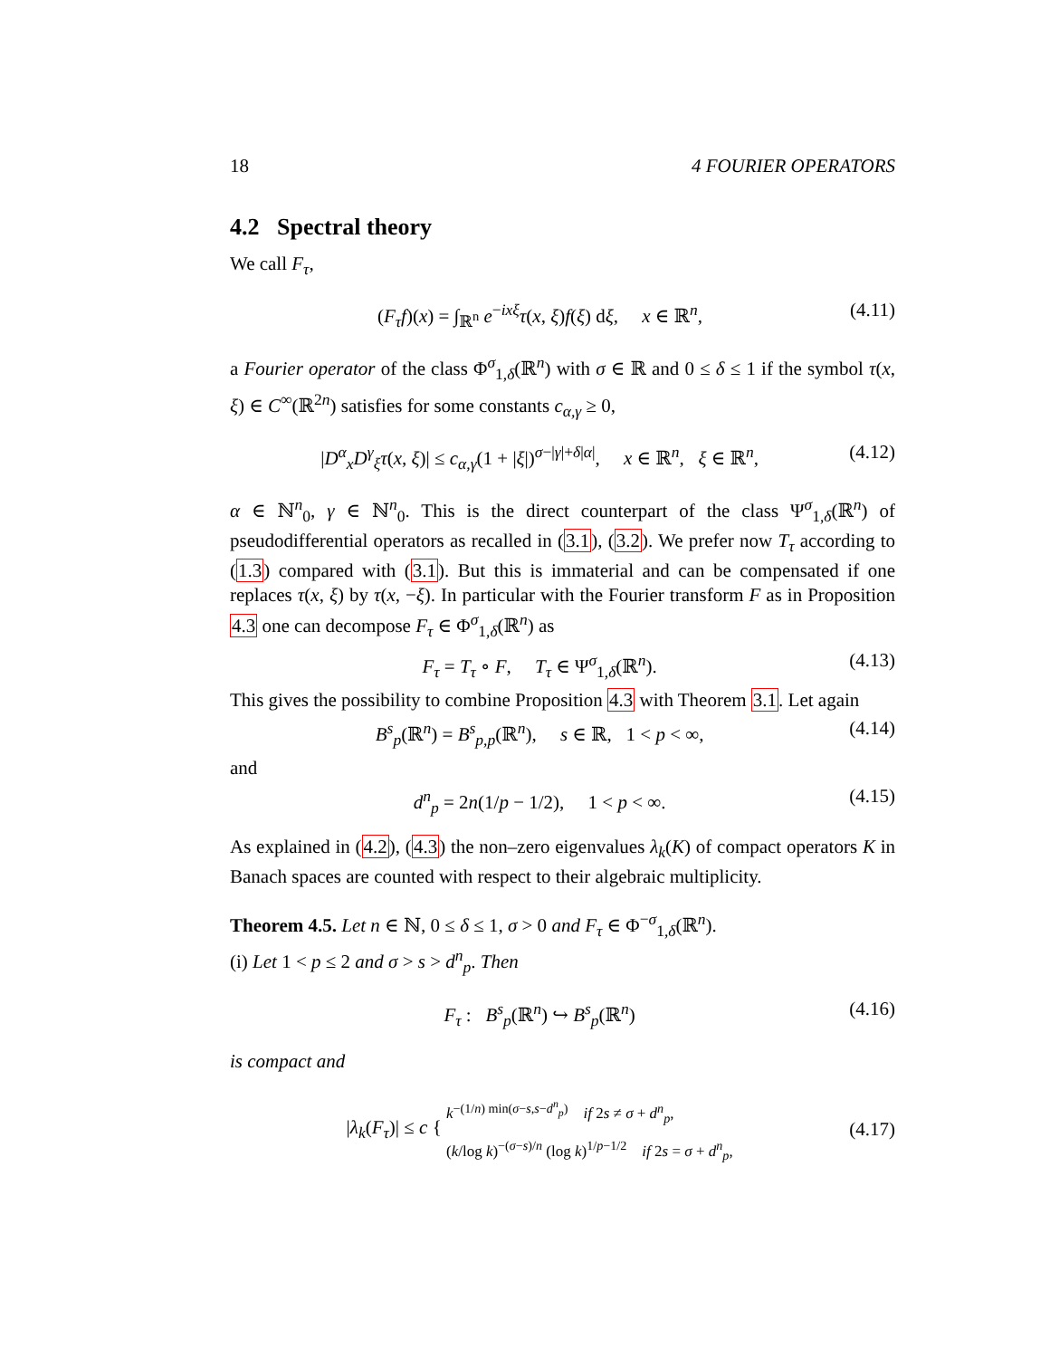18 4 FOURIER OPERATORS
4.2 Spectral theory
We call F<sub>τ</sub>,
(F<sub>τ</sub>f)(x) = ∫<sub>ℝ<sup>n</sup></sub> e<sup>−ixξ</sup>τ(x, ξ)f(ξ) dξ, x ∈ ℝ<sup>n</sup>, (4.11)
a Fourier operator of the class Φ<sup>σ</sup><sub>1,δ</sub>(ℝ<sup>n</sup>) with σ ∈ ℝ and 0 ≤ δ ≤ 1 if the symbol τ(x, ξ) ∈ C<sup>∞</sup>(ℝ<sup>2n</sup>) satisfies for some constants c<sub>α,γ</sub> ≥ 0,
|D<sup>α</sup><sub>x</sub>D<sup>γ</sup><sub>ξ</sub>τ(x, ξ)| ≤ c<sub>α,γ</sub>(1 + |ξ|)<sup>σ−|γ|+δ|α|</sup>, x ∈ ℝ<sup>n</sup>, ξ ∈ ℝ<sup>n</sup>, (4.12)
α ∈ ℕ<sup>n</sup><sub>0</sub>, γ ∈ ℕ<sup>n</sup><sub>0</sub>. This is the direct counterpart of the class Ψ<sup>σ</sup><sub>1,δ</sub>(ℝ<sup>n</sup>) of pseudodifferential operators as recalled in (3.1), (3.2). We prefer now T<sub>τ</sub> according to (1.3) compared with (3.1). But this is immaterial and can be compensated if one replaces τ(x, ξ) by τ(x, −ξ). In particular with the Fourier transform F as in Proposition 4.3 one can decompose F<sub>τ</sub> ∈ Φ<sup>σ</sup><sub>1,δ</sub>(ℝ<sup>n</sup>) as
F<sub>τ</sub> = T<sub>τ</sub> ∘ F, T<sub>τ</sub> ∈ Ψ<sup>σ</sup><sub>1,δ</sub>(ℝ<sup>n</sup>). (4.13)
This gives the possibility to combine Proposition 4.3 with Theorem 3.1. Let again
B<sup>s</sup><sub>p</sub>(ℝ<sup>n</sup>) = B<sup>s</sup><sub>p,p</sub>(ℝ<sup>n</sup>), s ∈ ℝ, 1 < p < ∞, (4.14)
and
d<sup>n</sup><sub>p</sub> = 2n(1/p − 1/2), 1 < p < ∞. (4.15)
As explained in (4.2), (4.3) the non–zero eigenvalues λ<sub>k</sub>(K) of compact operators K in Banach spaces are counted with respect to their algebraic multiplicity.
Theorem 4.5. Let n ∈ ℕ, 0 ≤ δ ≤ 1, σ > 0 and F<sub>τ</sub> ∈ Φ<sup>−σ</sup><sub>1,δ</sub>(ℝ<sup>n</sup>).
(i) Let 1 < p ≤ 2 and σ > s > d<sup>n</sup><sub>p</sub>. Then
F<sub>τ</sub> : B<sup>s</sup><sub>p</sub>(ℝ<sup>n</sup>) ↪ B<sup>s</sup><sub>p</sub>(ℝ<sup>n</sup>) (4.16)
is compact and
|λ<sub>k</sub>(F<sub>τ</sub>)| ≤ c { k<sup>−(1/n) min(σ−s,s−d<sup>n</sup><sub>p</sub>)</sup> if 2s ≠ σ + d<sup>n</sup><sub>p</sub>,
(k/log k)<sup>−(σ−s)/n</sup> (log k)<sup>1/p−1/2</sup> if 2s = σ + d<sup>n</sup><sub>p</sub>, (4.17)